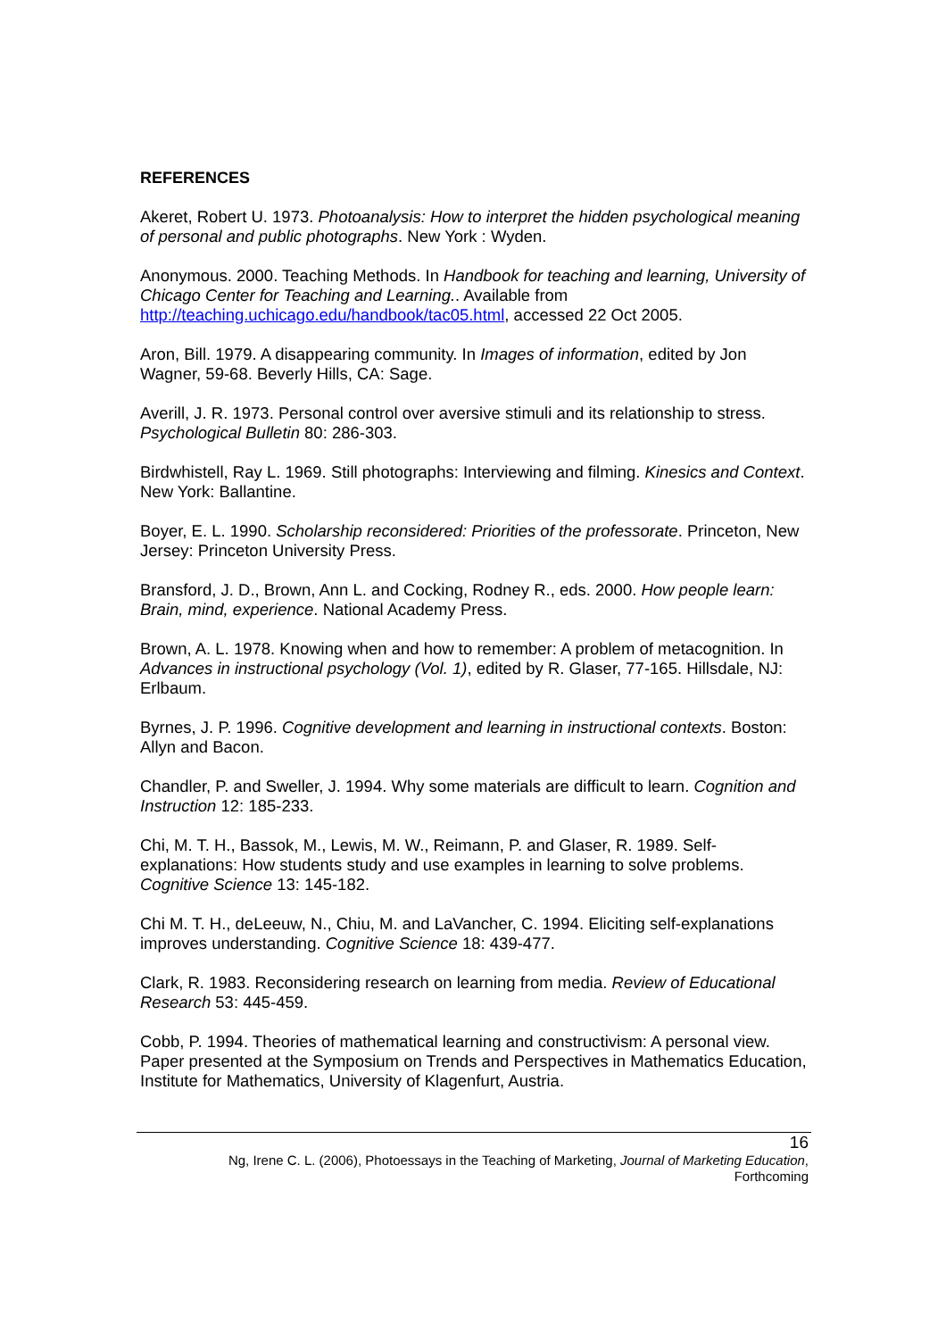REFERENCES
Akeret, Robert U. 1973. Photoanalysis: How to interpret the hidden psychological meaning of personal and public photographs. New York : Wyden.
Anonymous. 2000. Teaching Methods. In Handbook for teaching and learning, University of Chicago Center for Teaching and Learning.. Available from http://teaching.uchicago.edu/handbook/tac05.html, accessed 22 Oct 2005.
Aron, Bill. 1979. A disappearing community. In Images of information, edited by Jon Wagner, 59-68. Beverly Hills, CA: Sage.
Averill, J. R. 1973. Personal control over aversive stimuli and its relationship to stress. Psychological Bulletin 80: 286-303.
Birdwhistell, Ray L. 1969. Still photographs: Interviewing and filming. Kinesics and Context. New York: Ballantine.
Boyer, E. L. 1990. Scholarship reconsidered: Priorities of the professorate. Princeton, New Jersey: Princeton University Press.
Bransford, J. D., Brown, Ann L. and Cocking, Rodney R., eds. 2000. How people learn: Brain, mind, experience. National Academy Press.
Brown, A. L. 1978. Knowing when and how to remember: A problem of metacognition. In Advances in instructional psychology (Vol. 1), edited by R. Glaser, 77-165. Hillsdale, NJ: Erlbaum.
Byrnes, J. P. 1996. Cognitive development and learning in instructional contexts. Boston: Allyn and Bacon.
Chandler, P. and Sweller, J. 1994. Why some materials are difficult to learn. Cognition and Instruction 12: 185-233.
Chi, M. T. H., Bassok, M., Lewis, M. W., Reimann, P. and Glaser, R. 1989. Self-explanations: How students study and use examples in learning to solve problems. Cognitive Science 13: 145-182.
Chi M. T. H., deLeeuw, N., Chiu, M. and LaVancher, C. 1994. Eliciting self-explanations improves understanding. Cognitive Science 18: 439-477.
Clark, R. 1983. Reconsidering research on learning from media. Review of Educational Research 53: 445-459.
Cobb, P. 1994. Theories of mathematical learning and constructivism: A personal view. Paper presented at the Symposium on Trends and Perspectives in Mathematics Education, Institute for Mathematics, University of Klagenfurt, Austria.
16
Ng, Irene C. L. (2006), Photoessays in the Teaching of Marketing, Journal of Marketing Education,
Forthcoming